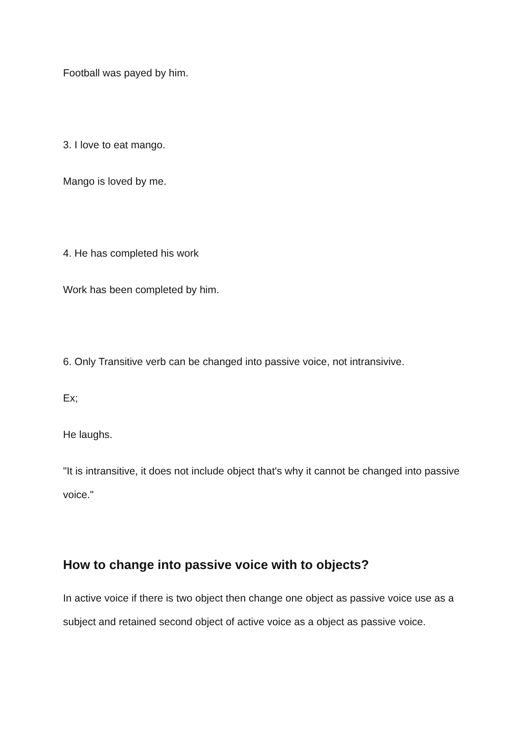Football was payed by him.
3. I love to eat mango.
Mango is loved by me.
4. He has completed his work
Work has been completed by him.
6. Only Transitive verb can be changed into passive voice, not intransivive.
Ex;
He laughs.
"It is intransitive, it does not include object that's why it cannot be changed into passive voice."
How to change into passive voice with to objects?
In active voice if there is two object then change one object as passive voice use as a subject and retained second object of active voice as a object as passive voice.